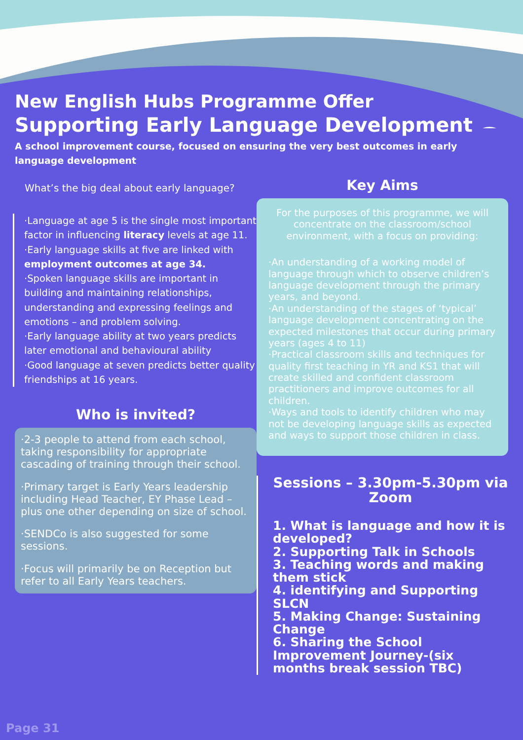New English Hubs Programme Offer
Supporting Early Language Development
A school improvement course, focused on ensuring the very best outcomes in early language development
What’s the big deal about early language?
·Language at age 5 is the single most important factor in influencing literacy levels at age 11.
·Early language skills at five are linked with employment outcomes at age 34.
·Spoken language skills are important in building and maintaining relationships, understanding and expressing feelings and emotions – and problem solving.
·Early language ability at two years predicts later emotional and behavioural ability
·Good language at seven predicts better quality friendships at 16 years.
Who is invited?
·2-3 people to attend from each school, taking responsibility for appropriate cascading of training through their school.
·Primary target is Early Years leadership including Head Teacher, EY Phase Lead – plus one other depending on size of school.
·SENDCo is also suggested for some sessions.
·Focus will primarily be on Reception but refer to all Early Years teachers.
Key Aims
For the purposes of this programme, we will concentrate on the classroom/school environment, with a focus on providing:
·An understanding of a working model of language through which to observe children’s language development through the primary years, and beyond.
·An understanding of the stages of ‘typical’ language development concentrating on the expected milestones that occur during primary years (ages 4 to 11)
·Practical classroom skills and techniques for quality first teaching in YR and KS1 that will create skilled and confident classroom practitioners and improve outcomes for all children.
·Ways and tools to identify children who may not be developing language skills as expected and ways to support those children in class.
Sessions – 3.30pm-5.30pm via Zoom
1. What is language and how it is developed?
2. Supporting Talk in Schools
3. Teaching words and making them stick
4. identifying and Supporting SLCN
5. Making Change: Sustaining Change
6. Sharing the School Improvement Journey-(six months break session TBC)
Page 31